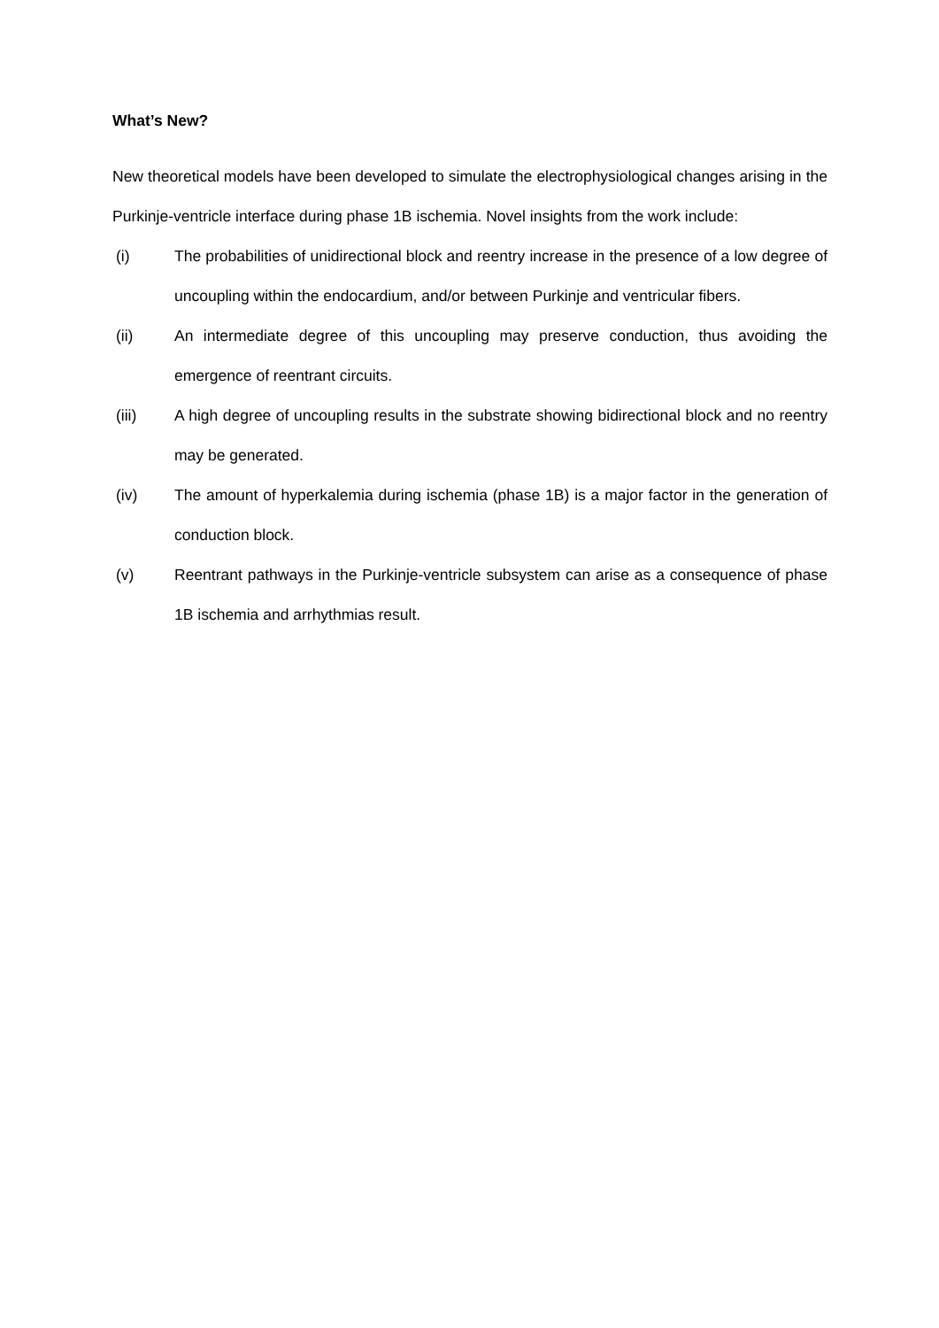What’s New?
New theoretical models have been developed to simulate the electrophysiological changes arising in the Purkinje-ventricle interface during phase 1B ischemia. Novel insights from the work include:
(i) The probabilities of unidirectional block and reentry increase in the presence of a low degree of uncoupling within the endocardium, and/or between Purkinje and ventricular fibers.
(ii) An intermediate degree of this uncoupling may preserve conduction, thus avoiding the emergence of reentrant circuits.
(iii) A high degree of uncoupling results in the substrate showing bidirectional block and no reentry may be generated.
(iv) The amount of hyperkalemia during ischemia (phase 1B) is a major factor in the generation of conduction block.
(v) Reentrant pathways in the Purkinje-ventricle subsystem can arise as a consequence of phase 1B ischemia and arrhythmias result.